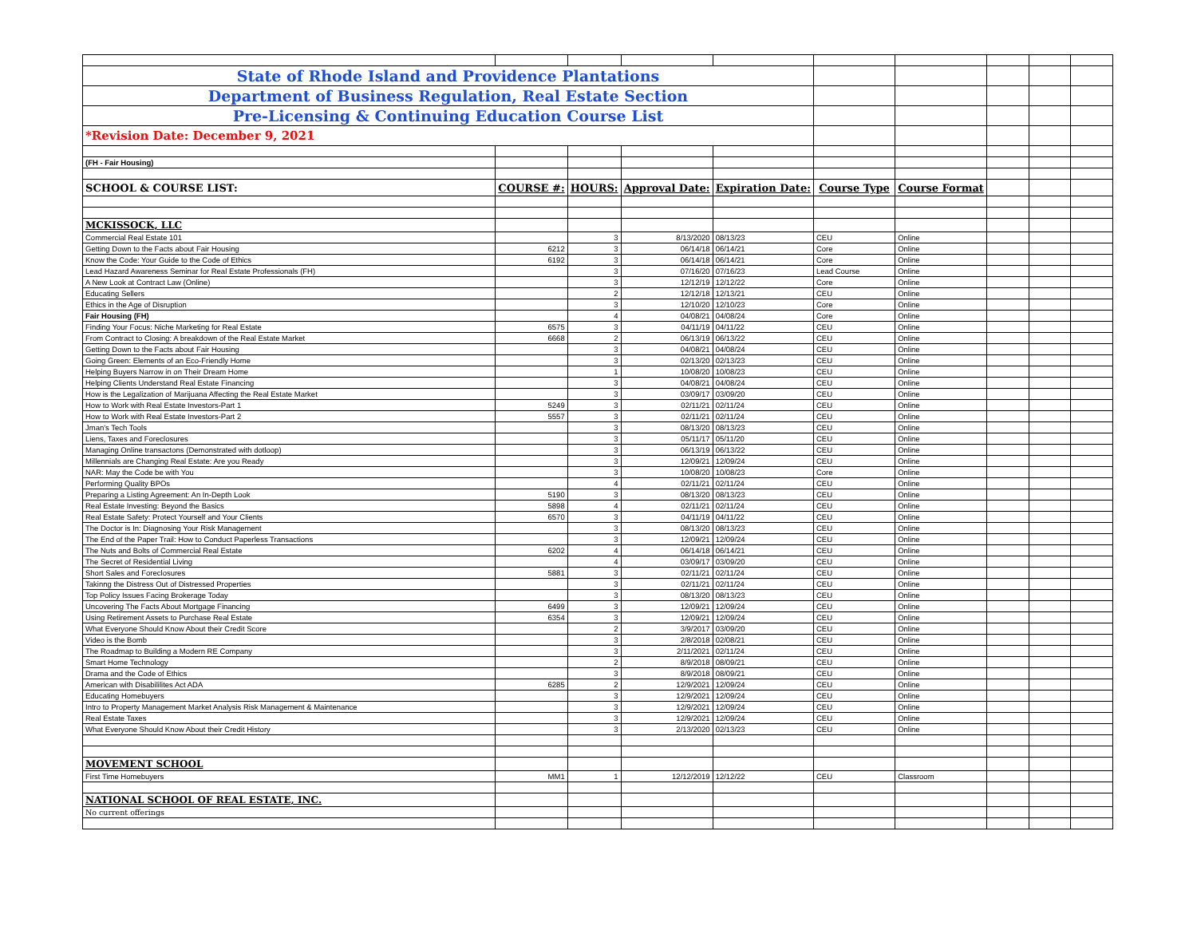| State of Rhode Island and Providence Plantations | | | | | | | | | |
| Department of Business Regulation, Real Estate Section | | | | | | | | | |
| Pre-Licensing & Continuing Education Course List | | | | | | | | | |
| *Revision Date: December 9, 2021 | | | | | | | | | |
| (FH - Fair Housing) | | | | | | | | | |
| SCHOOL & COURSE LIST: | COURSE #: | HOURS: | Approval Date: | Expiration Date: | Course Type | Course Format | | | |
| MCKISSOCK, LLC | | | | | | | | | |
| Commercial Real Estate 101 | | 3 | 8/13/2020 | 08/13/23 | CEU | Online | | | |
| Getting Down to the Facts about Fair Housing | 6212 | 3 | 06/14/18 | 06/14/21 | Core | Online | | | |
| Know the Code: Your Guide to the Code of Ethics | 6192 | 3 | 06/14/18 | 06/14/21 | Core | Online | | | |
| Lead Hazard Awareness Seminar for Real Estate Professionals (FH) | | 3 | 07/16/20 | 07/16/23 | Lead Course | Online | | | |
| A New Look at Contract Law (Online) | | 3 | 12/12/19 | 12/12/22 | Core | Online | | | |
| Educating Sellers | | 2 | 12/12/18 | 12/13/21 | CEU | Online | | | |
| Ethics in the Age of Disruption | | 3 | 12/10/20 | 12/10/23 | Core | Online | | | |
| Fair Housing (FH) | | 4 | 04/08/21 | 04/08/24 | Core | Online | | | |
| Finding Your Focus: Niche Marketing for Real Estate | 6575 | 3 | 04/11/19 | 04/11/22 | CEU | Online | | | |
| From Contract to Closing: A breakdown of the Real Estate Market | 6668 | 2 | 06/13/19 | 06/13/22 | CEU | Online | | | |
| Getting Down to the Facts about Fair Housing | | 3 | 04/08/21 | 04/08/24 | CEU | Online | | | |
| Going Green: Elements of an Eco-Friendly Home | | 3 | 02/13/20 | 02/13/23 | CEU | Online | | | |
| Helping Buyers Narrow in on Their Dream Home | | 1 | 10/08/20 | 10/08/23 | CEU | Online | | | |
| Helping Clients Understand Real Estate Financing | | 3 | 04/08/21 | 04/08/24 | CEU | Online | | | |
| How is the Legalization of Marijuana Affecting the Real Estate Market | | 3 | 03/09/17 | 03/09/20 | CEU | Online | | | |
| How to Work with Real Estate Investors-Part 1 | 5249 | 3 | 02/11/21 | 02/11/24 | CEU | Online | | | |
| How to Work with Real Estate Investors-Part 2 | 5557 | 3 | 02/11/21 | 02/11/24 | CEU | Online | | | |
| Jman's Tech Tools | | 3 | 08/13/20 | 08/13/23 | CEU | Online | | | |
| Liens, Taxes and Foreclosures | | 3 | 05/11/17 | 05/11/20 | CEU | Online | | | |
| Managing Online transactons (Demonstrated with dotloop) | | 3 | 06/13/19 | 06/13/22 | CEU | Online | | | |
| Millennials are Changing Real Estate: Are you Ready | | 3 | 12/09/21 | 12/09/24 | CEU | Online | | | |
| NAR: May the Code be with You | | 3 | 10/08/20 | 10/08/23 | Core | Online | | | |
| Performing Quality BPOs | | 4 | 02/11/21 | 02/11/24 | CEU | Online | | | |
| Preparing a Listing Agreement: An In-Depth Look | 5190 | 3 | 08/13/20 | 08/13/23 | CEU | Online | | | |
| Real Estate Investing: Beyond the Basics | 5898 | 4 | 02/11/21 | 02/11/24 | CEU | Online | | | |
| Real Estate Safety: Protect Yourself and Your Clients | 6570 | 3 | 04/11/19 | 04/11/22 | CEU | Online | | | |
| The Doctor is In: Diagnosing Your Risk Management | | 3 | 08/13/20 | 08/13/23 | CEU | Online | | | |
| The End of the Paper Trail: How to Conduct Paperless Transactions | | 3 | 12/09/21 | 12/09/24 | CEU | Online | | | |
| The Nuts and Bolts of Commercial Real Estate | 6202 | 4 | 06/14/18 | 06/14/21 | CEU | Online | | | |
| The Secret of Residential Living | | 4 | 03/09/17 | 03/09/20 | CEU | Online | | | |
| Short Sales and Foreclosures | 5881 | 3 | 02/11/21 | 02/11/24 | CEU | Online | | | |
| Takinng the Distress Out of Distressed Properties | | 3 | 02/11/21 | 02/11/24 | CEU | Online | | | |
| Top Policy Issues Facing Brokerage Today | | 3 | 08/13/20 | 08/13/23 | CEU | Online | | | |
| Uncovering The Facts About Mortgage Financing | 6499 | 3 | 12/09/21 | 12/09/24 | CEU | Online | | | |
| Using Retirement Assets to Purchase Real Estate | 6354 | 3 | 12/09/21 | 12/09/24 | CEU | Online | | | |
| What Everyone Should Know About their Credit Score | | 2 | 3/9/2017 | 03/09/20 | CEU | Online | | | |
| Video is the Bomb | | 3 | 2/8/2018 | 02/08/21 | CEU | Online | | | |
| The Roadmap to Building a Modern RE Company | | 3 | 2/11/2021 | 02/11/24 | CEU | Online | | | |
| Smart Home Technology | | 2 | 8/9/2018 | 08/09/21 | CEU | Online | | | |
| Drama and the Code of Ethics | | 3 | 8/9/2018 | 08/09/21 | CEU | Online | | | |
| American with Disabililites Act ADA | 6285 | 2 | 12/9/2021 | 12/09/24 | CEU | Online | | | |
| Educating Homebuyers | | 3 | 12/9/2021 | 12/09/24 | CEU | Online | | | |
| Intro to Property Management Market Analysis Risk Management & Maintenance | | 3 | 12/9/2021 | 12/09/24 | CEU | Online | | | |
| Real Estate Taxes | | 3 | 12/9/2021 | 12/09/24 | CEU | Online | | | |
| What Everyone Should Know About their Credit History | | 3 | 2/13/2020 | 02/13/23 | CEU | Online | | | |
| MOVEMENT SCHOOL | | | | | | | | | |
| First Time Homebuyers | MM1 | 1 | 12/12/2019 | 12/12/22 | CEU | Classroom | | | |
| NATIONAL SCHOOL OF REAL ESTATE, INC. | | | | | | | | | |
| No current offerings | | | | | | | | | |